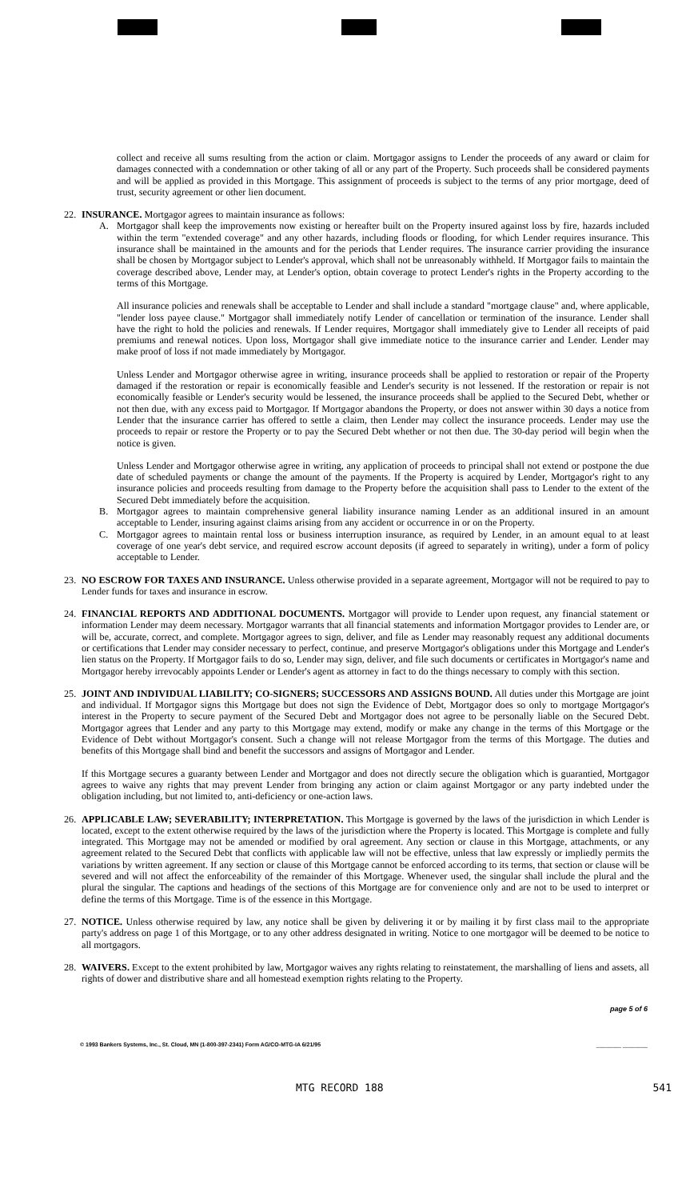collect and receive all sums resulting from the action or claim. Mortgagor assigns to Lender the proceeds of any award or claim for damages connected with a condemnation or other taking of all or any part of the Property. Such proceeds shall be considered payments and will be applied as provided in this Mortgage. This assignment of proceeds is subject to the terms of any prior mortgage, deed of trust, security agreement or other lien document.
22. INSURANCE. Mortgagor agrees to maintain insurance as follows:
A. Mortgagor shall keep the improvements now existing or hereafter built on the Property insured against loss by fire, hazards included within the term "extended coverage" and any other hazards, including floods or flooding, for which Lender requires insurance. This insurance shall be maintained in the amounts and for the periods that Lender requires. The insurance carrier providing the insurance shall be chosen by Mortgagor subject to Lender's approval, which shall not be unreasonably withheld. If Mortgagor fails to maintain the coverage described above, Lender may, at Lender's option, obtain coverage to protect Lender's rights in the Property according to the terms of this Mortgage.
All insurance policies and renewals shall be acceptable to Lender and shall include a standard "mortgage clause" and, where applicable, "lender loss payee clause." Mortgagor shall immediately notify Lender of cancellation or termination of the insurance. Lender shall have the right to hold the policies and renewals. If Lender requires, Mortgagor shall immediately give to Lender all receipts of paid premiums and renewal notices. Upon loss, Mortgagor shall give immediate notice to the insurance carrier and Lender. Lender may make proof of loss if not made immediately by Mortgagor.
Unless Lender and Mortgagor otherwise agree in writing, insurance proceeds shall be applied to restoration or repair of the Property damaged if the restoration or repair is economically feasible and Lender's security is not lessened. If the restoration or repair is not economically feasible or Lender's security would be lessened, the insurance proceeds shall be applied to the Secured Debt, whether or not then due, with any excess paid to Mortgagor. If Mortgagor abandons the Property, or does not answer within 30 days a notice from Lender that the insurance carrier has offered to settle a claim, then Lender may collect the insurance proceeds. Lender may use the proceeds to repair or restore the Property or to pay the Secured Debt whether or not then due. The 30-day period will begin when the notice is given.
Unless Lender and Mortgagor otherwise agree in writing, any application of proceeds to principal shall not extend or postpone the due date of scheduled payments or change the amount of the payments. If the Property is acquired by Lender, Mortgagor's right to any insurance policies and proceeds resulting from damage to the Property before the acquisition shall pass to Lender to the extent of the Secured Debt immediately before the acquisition.
B. Mortgagor agrees to maintain comprehensive general liability insurance naming Lender as an additional insured in an amount acceptable to Lender, insuring against claims arising from any accident or occurrence in or on the Property.
C. Mortgagor agrees to maintain rental loss or business interruption insurance, as required by Lender, in an amount equal to at least coverage of one year's debt service, and required escrow account deposits (if agreed to separately in writing), under a form of policy acceptable to Lender.
23. NO ESCROW FOR TAXES AND INSURANCE. Unless otherwise provided in a separate agreement, Mortgagor will not be required to pay to Lender funds for taxes and insurance in escrow.
24. FINANCIAL REPORTS AND ADDITIONAL DOCUMENTS. Mortgagor will provide to Lender upon request, any financial statement or information Lender may deem necessary. Mortgagor warrants that all financial statements and information Mortgagor provides to Lender are, or will be, accurate, correct, and complete. Mortgagor agrees to sign, deliver, and file as Lender may reasonably request any additional documents or certifications that Lender may consider necessary to perfect, continue, and preserve Mortgagor's obligations under this Mortgage and Lender's lien status on the Property. If Mortgagor fails to do so, Lender may sign, deliver, and file such documents or certificates in Mortgagor's name and Mortgagor hereby irrevocably appoints Lender or Lender's agent as attorney in fact to do the things necessary to comply with this section.
25. JOINT AND INDIVIDUAL LIABILITY; CO-SIGNERS; SUCCESSORS AND ASSIGNS BOUND. All duties under this Mortgage are joint and individual. If Mortgagor signs this Mortgage but does not sign the Evidence of Debt, Mortgagor does so only to mortgage Mortgagor's interest in the Property to secure payment of the Secured Debt and Mortgagor does not agree to be personally liable on the Secured Debt. Mortgagor agrees that Lender and any party to this Mortgage may extend, modify or make any change in the terms of this Mortgage or the Evidence of Debt without Mortgagor's consent. Such a change will not release Mortgagor from the terms of this Mortgage. The duties and benefits of this Mortgage shall bind and benefit the successors and assigns of Mortgagor and Lender.
If this Mortgage secures a guaranty between Lender and Mortgagor and does not directly secure the obligation which is guarantied, Mortgagor agrees to waive any rights that may prevent Lender from bringing any action or claim against Mortgagor or any party indebted under the obligation including, but not limited to, anti-deficiency or one-action laws.
26. APPLICABLE LAW; SEVERABILITY; INTERPRETATION. This Mortgage is governed by the laws of the jurisdiction in which Lender is located, except to the extent otherwise required by the laws of the jurisdiction where the Property is located. This Mortgage is complete and fully integrated. This Mortgage may not be amended or modified by oral agreement. Any section or clause in this Mortgage, attachments, or any agreement related to the Secured Debt that conflicts with applicable law will not be effective, unless that law expressly or impliedly permits the variations by written agreement. If any section or clause of this Mortgage cannot be enforced according to its terms, that section or clause will be severed and will not affect the enforceability of the remainder of this Mortgage. Whenever used, the singular shall include the plural and the plural the singular. The captions and headings of the sections of this Mortgage are for convenience only and are not to be used to interpret or define the terms of this Mortgage. Time is of the essence in this Mortgage.
27. NOTICE. Unless otherwise required by law, any notice shall be given by delivering it or by mailing it by first class mail to the appropriate party's address on page 1 of this Mortgage, or to any other address designated in writing. Notice to one mortgagor will be deemed to be notice to all mortgagors.
28. WAIVERS. Except to the extent prohibited by law, Mortgagor waives any rights relating to reinstatement, the marshalling of liens and assets, all rights of dower and distributive share and all homestead exemption rights relating to the Property.
page 5 of 6
© 1993 Bankers Systems, Inc., St. Cloud, MN (1-800-397-2341) Form AG/CO-MTG-IA 6/21/95 ________ ________
MTG RECORD 188 541